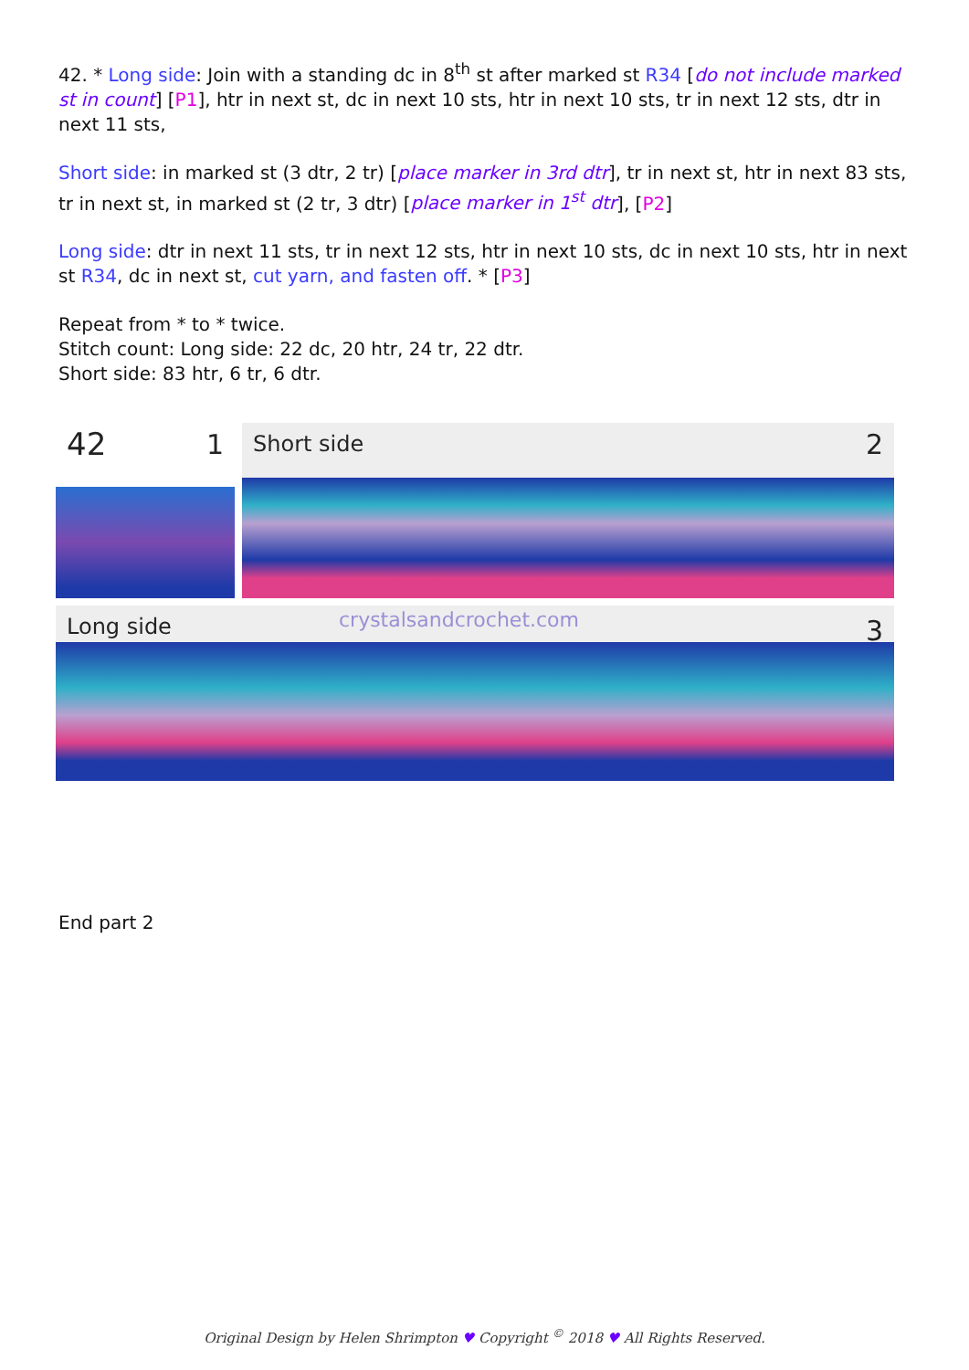42. * Long side: Join with a standing dc in 8<sup>th</sup> st after marked st R34 [do not include marked st in count] [P1], htr in next st, dc in next 10 sts, htr in next 10 sts, tr in next 12 sts, dtr in next 11 sts,
Short side: in marked st (3 dtr, 2 tr) [place marker in 3rd dtr], tr in next st, htr in next 83 sts, tr in next st, in marked st (2 tr, 3 dtr) [place marker in 1<sup>st</sup> dtr], [P2]
Long side: dtr in next 11 sts, tr in next 12 sts, htr in next 10 sts, dc in next 10 sts, htr in next st R34, dc in next st, cut yarn, and fasten off. * [P3]
Repeat from * to * twice.
Stitch count: Long side: 22 dc, 20 htr, 24 tr, 22 dtr.
Short side: 83 htr, 6 tr, 6 dtr.
42 1
Short side 2
Long side crystalsandcrochet.com 3
End part 2
Original Design by Helen Shrimpton ♥ Copyright <sup>©</sup> 2018 ♥ All Rights Reserved.